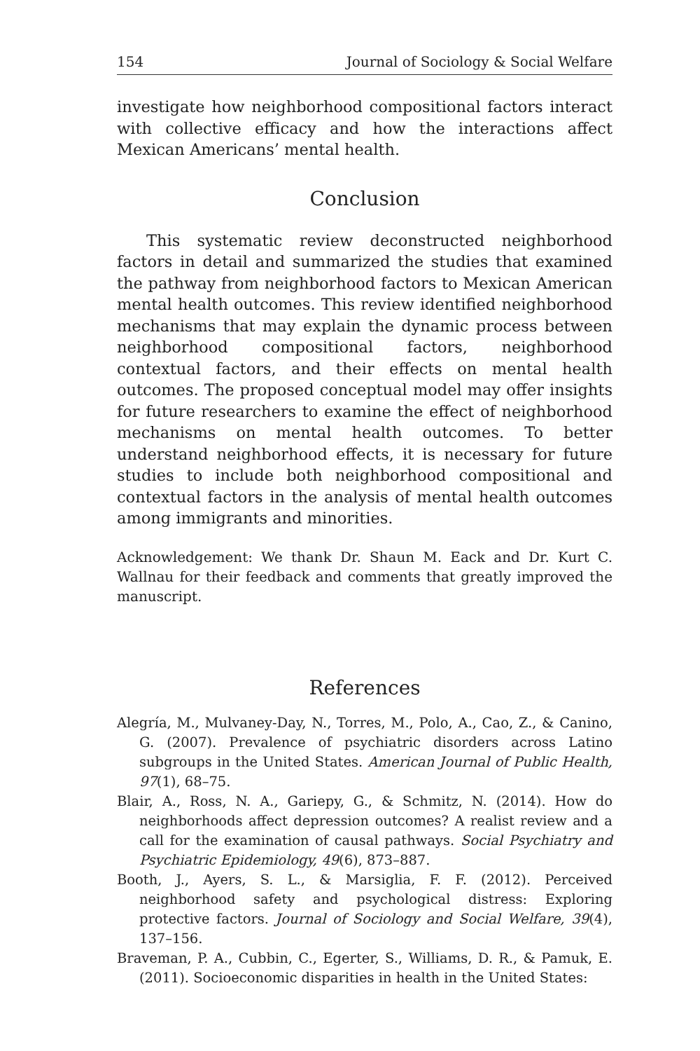154 Journal of Sociology & Social Welfare
investigate how neighborhood compositional factors interact with collective efficacy and how the interactions affect Mexican Americans’ mental health.
Conclusion
This systematic review deconstructed neighborhood factors in detail and summarized the studies that examined the pathway from neighborhood factors to Mexican American mental health outcomes. This review identified neighborhood mechanisms that may explain the dynamic process between neighborhood compositional factors, neighborhood contextual factors, and their effects on mental health outcomes. The proposed conceptual model may offer insights for future researchers to examine the effect of neighborhood mechanisms on mental health outcomes. To better understand neighborhood effects, it is necessary for future studies to include both neighborhood compositional and contextual factors in the analysis of mental health outcomes among immigrants and minorities.
Acknowledgement: We thank Dr. Shaun M. Eack and Dr. Kurt C. Wallnau for their feedback and comments that greatly improved the manuscript.
References
Alegría, M., Mulvaney-Day, N., Torres, M., Polo, A., Cao, Z., & Canino, G. (2007). Prevalence of psychiatric disorders across Latino subgroups in the United States. American Journal of Public Health, 97(1), 68–75.
Blair, A., Ross, N. A., Gariepy, G., & Schmitz, N. (2014). How do neighborhoods affect depression outcomes? A realist review and a call for the examination of causal pathways. Social Psychiatry and Psychiatric Epidemiology, 49(6), 873–887.
Booth, J., Ayers, S. L., & Marsiglia, F. F. (2012). Perceived neighborhood safety and psychological distress: Exploring protective factors. Journal of Sociology and Social Welfare, 39(4), 137–156.
Braveman, P. A., Cubbin, C., Egerter, S., Williams, D. R., & Pamuk, E. (2011). Socioeconomic disparities in health in the United States: